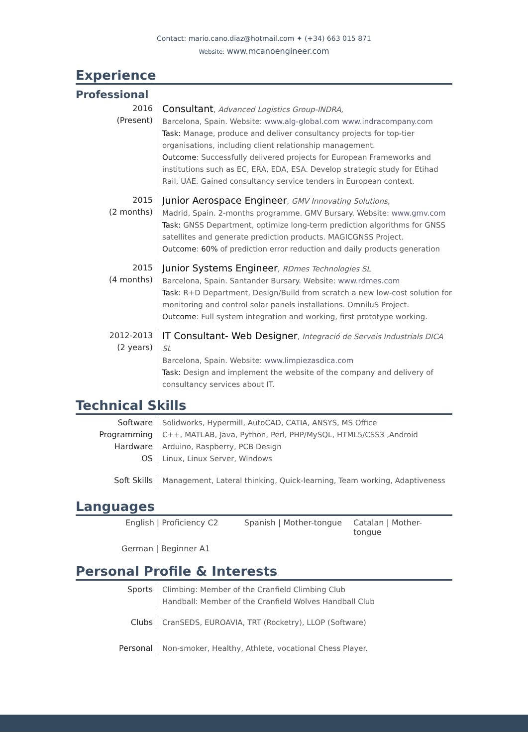Contact: mario.cano.diaz@hotmail.com ✦ (+34) 663 015 871
Website: www.mcanoengineer.com
Experience
Professional
2016
(Present)
Consultant, Advanced Logistics Group-INDRA,
Barcelona, Spain. Website: www.alg-global.com www.indracompany.com
Task: Manage, produce and deliver consultancy projects for top-tier organisations, including client relationship management.
Outcome: Successfully delivered projects for European Frameworks and institutions such as EC, ERA, EDA, ESA. Develop strategic study for Etihad Rail, UAE. Gained consultancy service tenders in European context.
2015
(2 months)
Junior Aerospace Engineer, GMV Innovating Solutions,
Madrid, Spain. 2-months programme. GMV Bursary. Website: www.gmv.com
Task: GNSS Department, optimize long-term prediction algorithms for GNSS satellites and generate prediction products. MAGICGNSS Project.
Outcome: 60% of prediction error reduction and daily products generation
2015
(4 months)
Junior Systems Engineer, RDmes Technologies SL
Barcelona, Spain. Santander Bursary. Website: www.rdmes.com
Task: R+D Department, Design/Build from scratch a new low-cost solution for monitoring and control solar panels installations. OmniluS Project.
Outcome: Full system integration and working, first prototype working.
2012-2013
(2 years)
IT Consultant- Web Designer, Integració de Serveis Industrials DICA SL
Barcelona, Spain. Website: www.limpiezasdica.com
Task: Design and implement the website of the company and delivery of consultancy services about IT.
Technical Skills
Software Solidworks, Hypermill, AutoCAD, CATIA, ANSYS, MS Office
Programming C++, MATLAB, Java, Python, Perl, PHP/MySQL, HTML5/CSS3 ,Android
Hardware Arduino, Raspberry, PCB Design
OS Linux, Linux Server, Windows
Soft Skills Management, Lateral thinking, Quick-learning, Team working, Adaptiveness
Languages
English | Proficiency C2 Spanish | Mother-tongue Catalan | Mother-tongue
German | Beginner A1
Personal Profile & Interests
Sports Climbing: Member of the Cranfield Climbing Club
Handball: Member of the Cranfield Wolves Handball Club
Clubs CranSEDS, EUROAVIA, TRT (Rocketry), LLOP (Software)
Personal Non-smoker, Healthy, Athlete, vocational Chess Player.